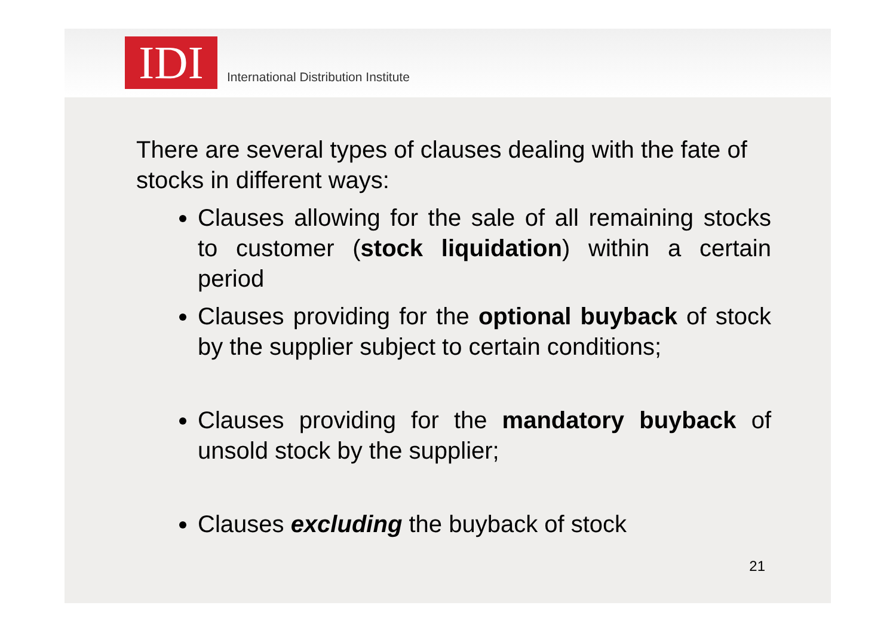IDI
International Distribution Institute
There are several types of clauses dealing with the fate of stocks in different ways:
Clauses allowing for the sale of all remaining stocks to customer (stock liquidation) within a certain period
Clauses providing for the optional buyback of stock by the supplier subject to certain conditions;
Clauses providing for the mandatory buyback of unsold stock by the supplier;
Clauses excluding the buyback of stock
21